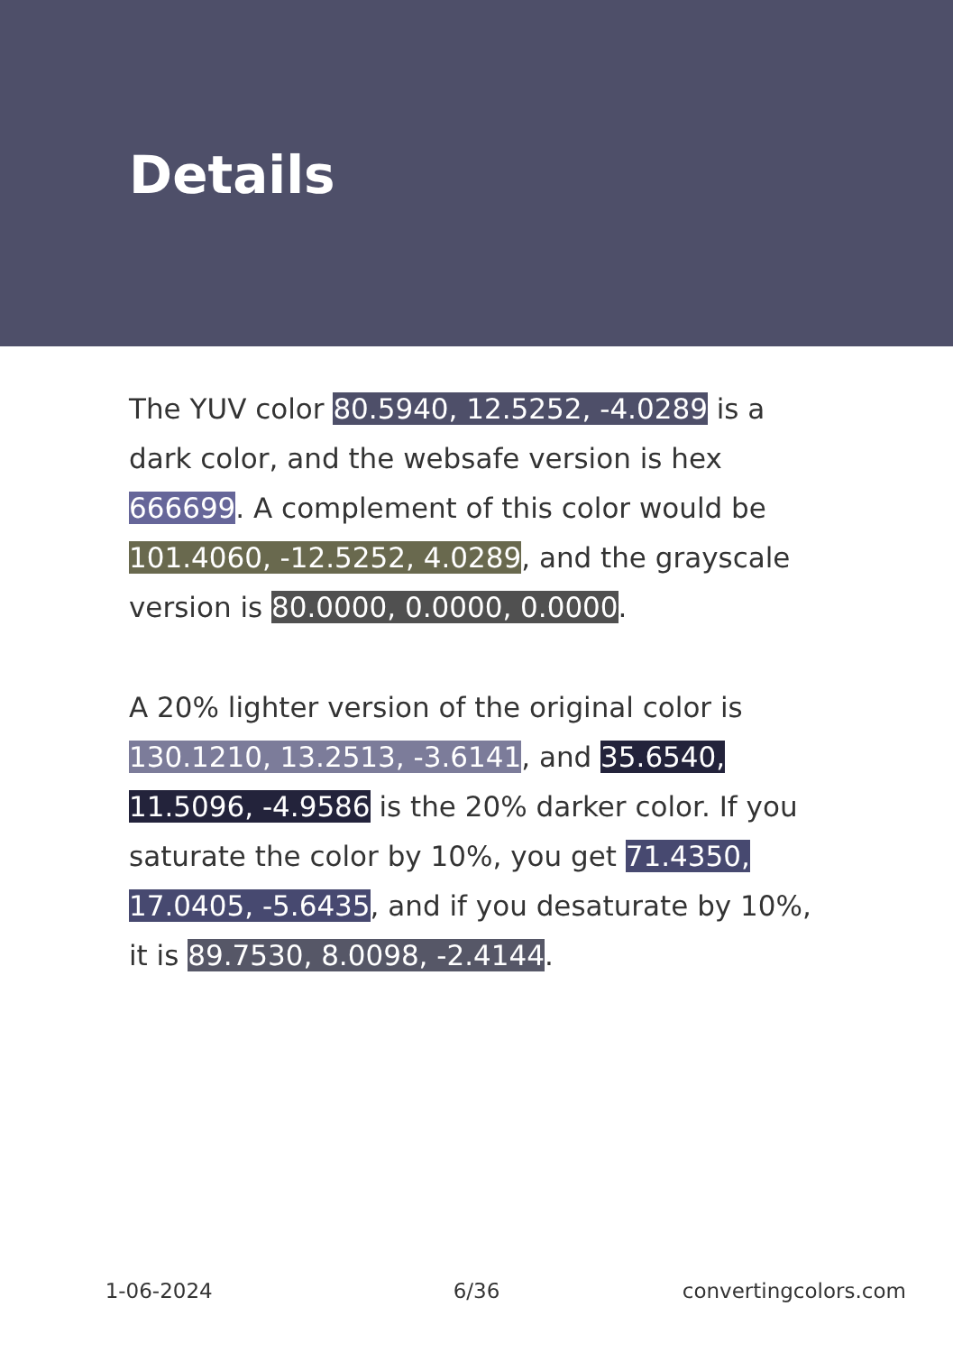Details
The YUV color 80.5940, 12.5252, -4.0289 is a dark color, and the websafe version is hex 666699. A complement of this color would be 101.4060, -12.5252, 4.0289, and the grayscale version is 80.0000, 0.0000, 0.0000.
A 20% lighter version of the original color is 130.1210, 13.2513, -3.6141, and 35.6540, 11.5096, -4.9586 is the 20% darker color. If you saturate the color by 10%, you get 71.4350, 17.0405, -5.6435, and if you desaturate by 10%, it is 89.7530, 8.0098, -2.4144.
1-06-2024 6/36 convertingcolors.com